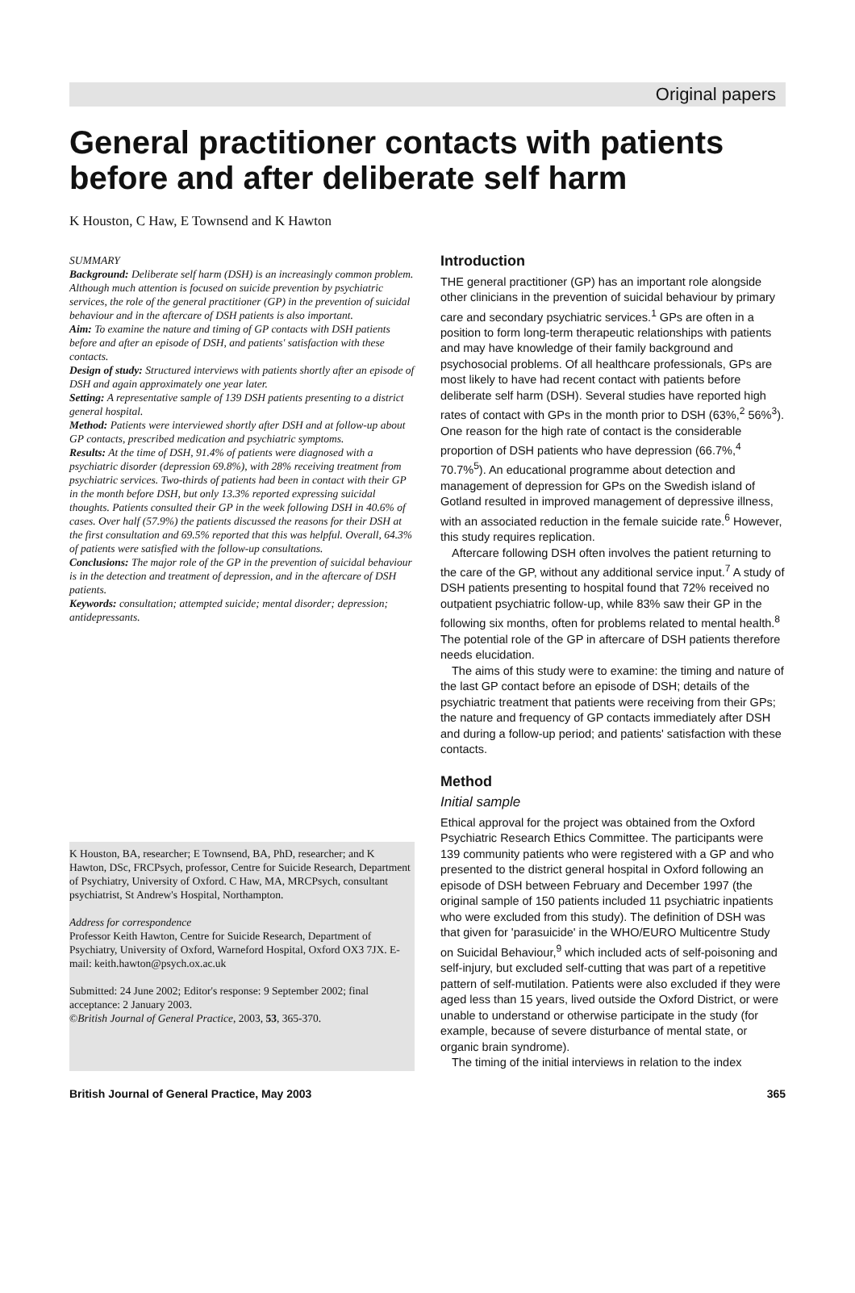Original papers
General practitioner contacts with patients before and after deliberate self harm
K Houston, C Haw, E Townsend and K Hawton
SUMMARY
Background: Deliberate self harm (DSH) is an increasingly common problem. Although much attention is focused on suicide prevention by psychiatric services, the role of the general practitioner (GP) in the prevention of suicidal behaviour and in the aftercare of DSH patients is also important.
Aim: To examine the nature and timing of GP contacts with DSH patients before and after an episode of DSH, and patients' satisfaction with these contacts.
Design of study: Structured interviews with patients shortly after an episode of DSH and again approximately one year later.
Setting: A representative sample of 139 DSH patients presenting to a district general hospital.
Method: Patients were interviewed shortly after DSH and at follow-up about GP contacts, prescribed medication and psychiatric symptoms.
Results: At the time of DSH, 91.4% of patients were diagnosed with a psychiatric disorder (depression 69.8%), with 28% receiving treatment from psychiatric services. Two-thirds of patients had been in contact with their GP in the month before DSH, but only 13.3% reported expressing suicidal thoughts. Patients consulted their GP in the week following DSH in 40.6% of cases. Over half (57.9%) the patients discussed the reasons for their DSH at the first consultation and 69.5% reported that this was helpful. Overall, 64.3% of patients were satisfied with the follow-up consultations.
Conclusions: The major role of the GP in the prevention of suicidal behaviour is in the detection and treatment of depression, and in the aftercare of DSH patients.
Keywords: consultation; attempted suicide; mental disorder; depression; antidepressants.
K Houston, BA, researcher; E Townsend, BA, PhD, researcher; and K Hawton, DSc, FRCPsych, professor, Centre for Suicide Research, Department of Psychiatry, University of Oxford. C Haw, MA, MRCPsych, consultant psychiatrist, St Andrew's Hospital, Northampton.
Address for correspondence
Professor Keith Hawton, Centre for Suicide Research, Department of Psychiatry, University of Oxford, Warneford Hospital, Oxford OX3 7JX. E-mail: keith.hawton@psych.ox.ac.uk
Submitted: 24 June 2002; Editor's response: 9 September 2002; final acceptance: 2 January 2003.
©British Journal of General Practice, 2003, 53, 365-370.
Introduction
THE general practitioner (GP) has an important role alongside other clinicians in the prevention of suicidal behaviour by primary care and secondary psychiatric services.<sup>1</sup> GPs are often in a position to form long-term therapeutic relationships with patients and may have knowledge of their family background and psychosocial problems. Of all healthcare professionals, GPs are most likely to have had recent contact with patients before deliberate self harm (DSH). Several studies have reported high rates of contact with GPs in the month prior to DSH (63%,<sup>2</sup> 56%<sup>3</sup>). One reason for the high rate of contact is the considerable proportion of DSH patients who have depression (66.7%,<sup>4</sup> 70.7%<sup>5</sup>). An educational programme about detection and management of depression for GPs on the Swedish island of Gotland resulted in improved management of depressive illness, with an associated reduction in the female suicide rate.<sup>6</sup> However, this study requires replication.
Aftercare following DSH often involves the patient returning to the care of the GP, without any additional service input.<sup>7</sup> A study of DSH patients presenting to hospital found that 72% received no outpatient psychiatric follow-up, while 83% saw their GP in the following six months, often for problems related to mental health.<sup>8</sup> The potential role of the GP in aftercare of DSH patients therefore needs elucidation.
The aims of this study were to examine: the timing and nature of the last GP contact before an episode of DSH; details of the psychiatric treatment that patients were receiving from their GPs; the nature and frequency of GP contacts immediately after DSH and during a follow-up period; and patients' satisfaction with these contacts.
Method
Initial sample
Ethical approval for the project was obtained from the Oxford Psychiatric Research Ethics Committee. The participants were 139 community patients who were registered with a GP and who presented to the district general hospital in Oxford following an episode of DSH between February and December 1997 (the original sample of 150 patients included 11 psychiatric inpatients who were excluded from this study). The definition of DSH was that given for 'parasuicide' in the WHO/EURO Multicentre Study on Suicidal Behaviour,<sup>9</sup> which included acts of self-poisoning and self-injury, but excluded self-cutting that was part of a repetitive pattern of self-mutilation. Patients were also excluded if they were aged less than 15 years, lived outside the Oxford District, or were unable to understand or otherwise participate in the study (for example, because of severe disturbance of mental state, or organic brain syndrome).
The timing of the initial interviews in relation to the index
British Journal of General Practice, May 2003 365